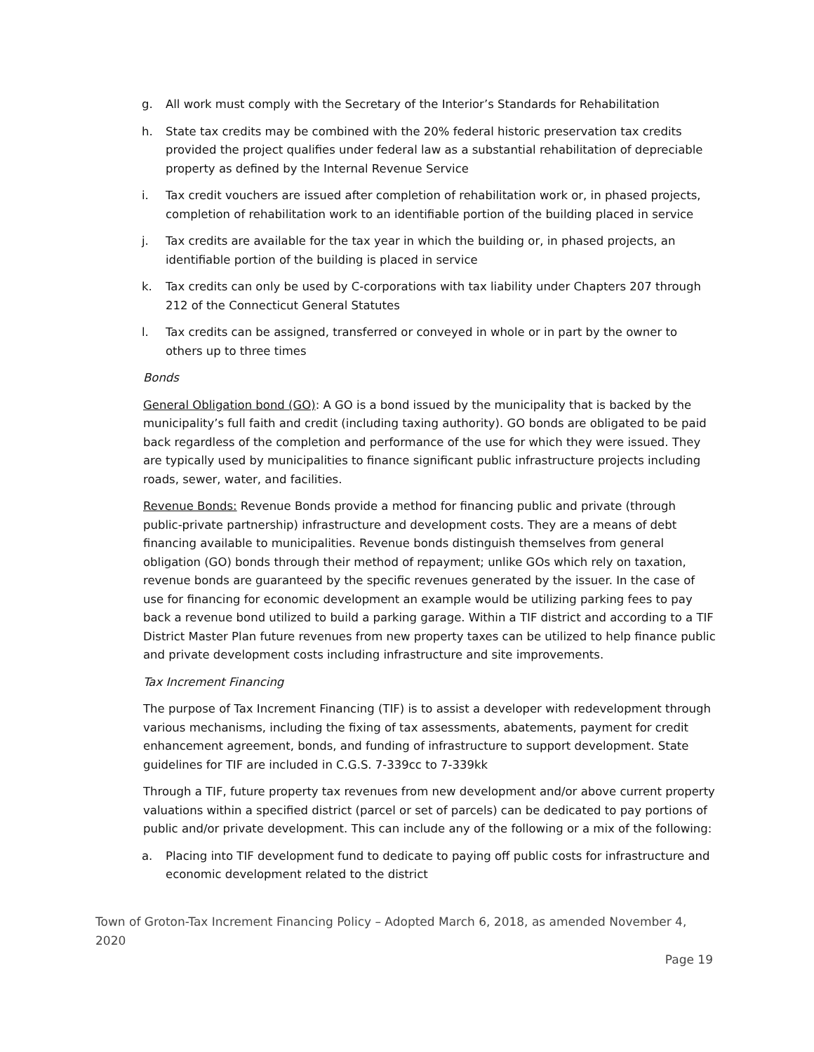g. All work must comply with the Secretary of the Interior’s Standards for Rehabilitation
h. State tax credits may be combined with the 20% federal historic preservation tax credits provided the project qualifies under federal law as a substantial rehabilitation of depreciable property as defined by the Internal Revenue Service
i. Tax credit vouchers are issued after completion of rehabilitation work or, in phased projects, completion of rehabilitation work to an identifiable portion of the building placed in service
j. Tax credits are available for the tax year in which the building or, in phased projects, an identifiable portion of the building is placed in service
k. Tax credits can only be used by C-corporations with tax liability under Chapters 207 through 212 of the Connecticut General Statutes
l. Tax credits can be assigned, transferred or conveyed in whole or in part by the owner to others up to three times
Bonds
General Obligation bond (GO): A GO is a bond issued by the municipality that is backed by the municipality’s full faith and credit (including taxing authority). GO bonds are obligated to be paid back regardless of the completion and performance of the use for which they were issued. They are typically used by municipalities to finance significant public infrastructure projects including roads, sewer, water, and facilities.
Revenue Bonds: Revenue Bonds provide a method for financing public and private (through public-private partnership) infrastructure and development costs. They are a means of debt financing available to municipalities. Revenue bonds distinguish themselves from general obligation (GO) bonds through their method of repayment; unlike GOs which rely on taxation, revenue bonds are guaranteed by the specific revenues generated by the issuer. In the case of use for financing for economic development an example would be utilizing parking fees to pay back a revenue bond utilized to build a parking garage. Within a TIF district and according to a TIF District Master Plan future revenues from new property taxes can be utilized to help finance public and private development costs including infrastructure and site improvements.
Tax Increment Financing
The purpose of Tax Increment Financing (TIF) is to assist a developer with redevelopment through various mechanisms, including the fixing of tax assessments, abatements, payment for credit enhancement agreement, bonds, and funding of infrastructure to support development. State guidelines for TIF are included in C.G.S. 7-339cc to 7-339kk
Through a TIF, future property tax revenues from new development and/or above current property valuations within a specified district (parcel or set of parcels) can be dedicated to pay portions of public and/or private development. This can include any of the following or a mix of the following:
a. Placing into TIF development fund to dedicate to paying off public costs for infrastructure and economic development related to the district
Town of Groton-Tax Increment Financing Policy – Adopted March 6, 2018, as amended November 4, 2020
Page 19